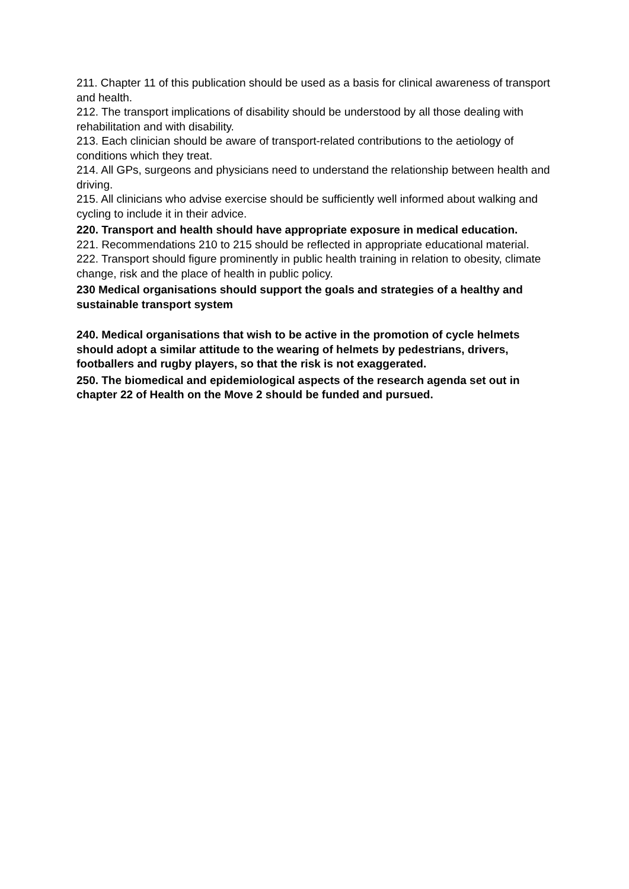211. Chapter 11 of this publication should be used as a basis for clinical awareness of transport and health.
212. The transport implications of disability should be understood by all those dealing with rehabilitation and with disability.
213. Each clinician should be aware of transport-related contributions to the aetiology of conditions which they treat.
214. All GPs, surgeons and physicians need to understand the relationship between health and driving.
215. All clinicians who advise exercise should be sufficiently well informed about walking and cycling to include it in their advice.
220. Transport and health should have appropriate exposure in medical education.
221. Recommendations 210 to 215 should be reflected in appropriate educational material.
222. Transport should figure prominently in public health training in relation to obesity, climate change, risk and the place of health in public policy.
230 Medical organisations should support the goals and strategies of a healthy and sustainable transport system
240. Medical organisations that wish to be active in the promotion of cycle helmets should adopt a similar attitude to the wearing of helmets by pedestrians, drivers, footballers and rugby players, so that the risk is not exaggerated.
250. The biomedical and epidemiological aspects of the research agenda set out in chapter 22 of Health on the Move 2 should be funded and pursued.